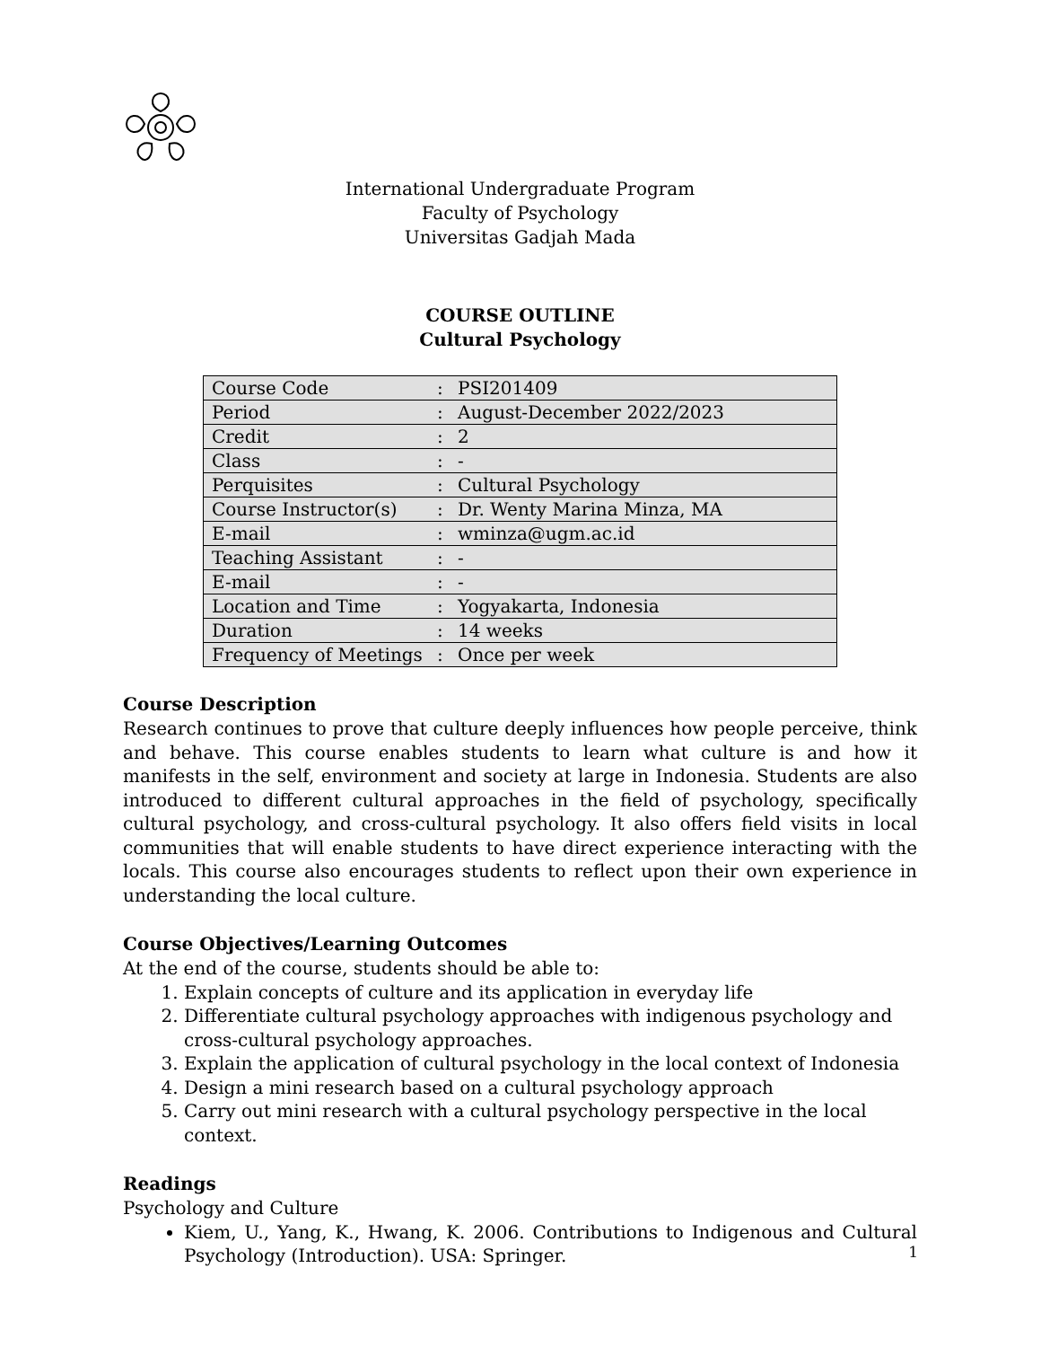International Undergraduate Program
Faculty of Psychology
Universitas Gadjah Mada
COURSE OUTLINE
Cultural Psychology
| Course Code | : | PSI201409 |
| Period | : | August-December 2022/2023 |
| Credit | : | 2 |
| Class | : | - |
| Perquisites | : | Cultural Psychology |
| Course Instructor(s) | : | Dr. Wenty Marina Minza, MA |
| E-mail | : | wminza@ugm.ac.id |
| Teaching Assistant | : | - |
| E-mail | : | - |
| Location and Time | : | Yogyakarta, Indonesia |
| Duration | : | 14 weeks |
| Frequency of Meetings | : | Once per week |
Course Description
Research continues to prove that culture deeply influences how people perceive, think and behave. This course enables students to learn what culture is and how it manifests in the self, environment and society at large in Indonesia. Students are also introduced to different cultural approaches in the field of psychology, specifically cultural psychology, and cross-cultural psychology. It also offers field visits in local communities that will enable students to have direct experience interacting with the locals. This course also encourages students to reflect upon their own experience in understanding the local culture.
Course Objectives/Learning Outcomes
At the end of the course, students should be able to:
1. Explain concepts of culture and its application in everyday life
2. Differentiate cultural psychology approaches with indigenous psychology and cross-cultural psychology approaches.
3. Explain the application of cultural psychology in the local context of Indonesia
4. Design a mini research based on a cultural psychology approach
5. Carry out mini research with a cultural psychology perspective in the local context.
Readings
Psychology and Culture
Kiem, U., Yang, K., Hwang, K. 2006. Contributions to Indigenous and Cultural Psychology (Introduction). USA: Springer.
1